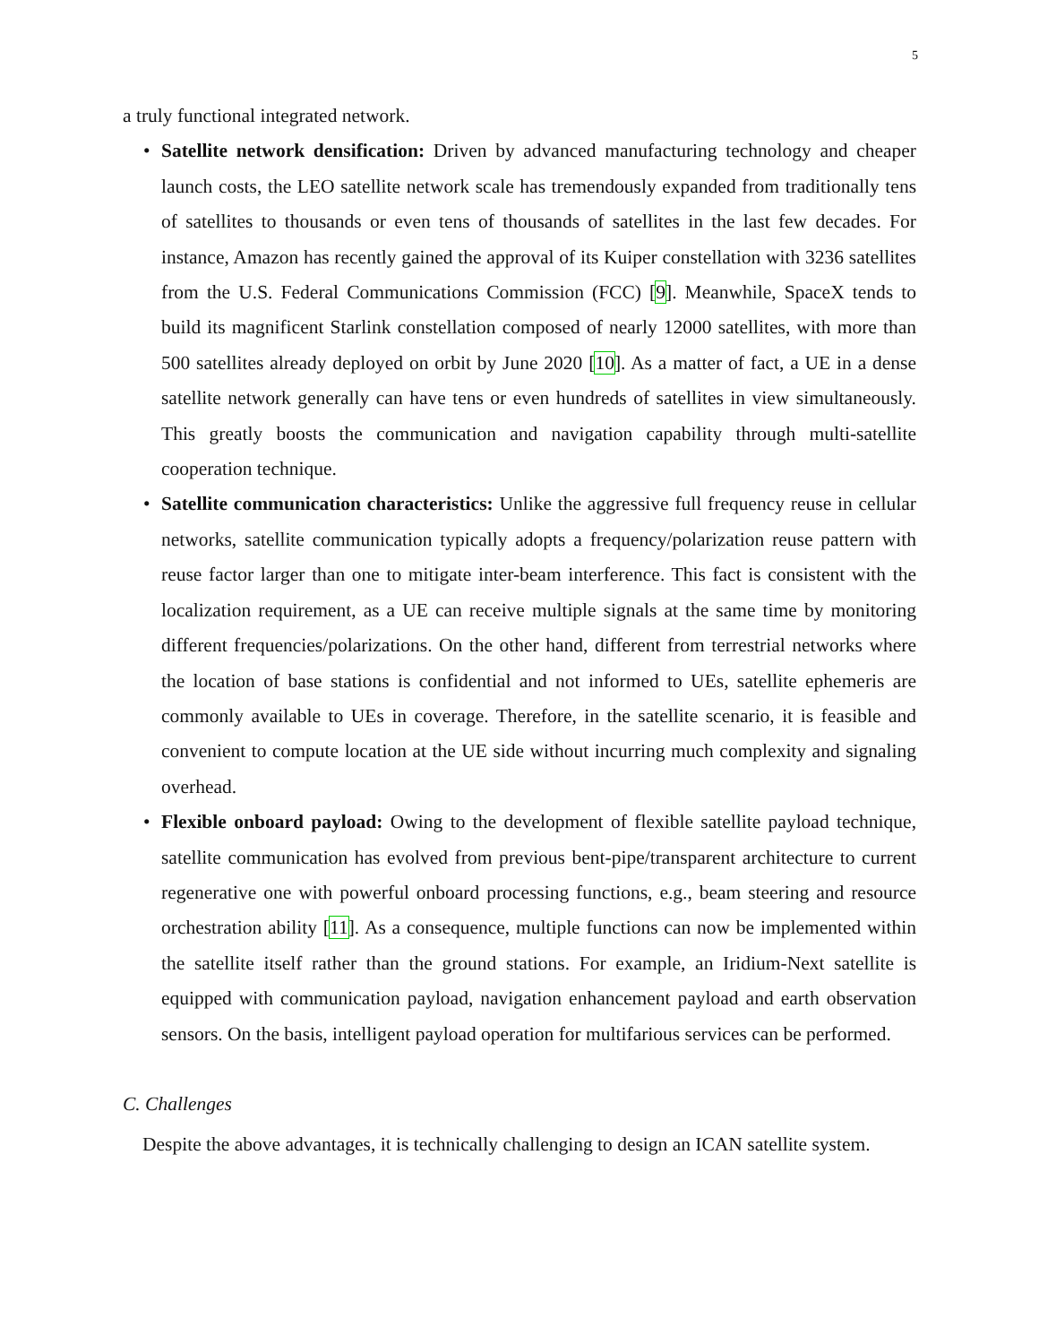5
a truly functional integrated network.
• Satellite network densification: Driven by advanced manufacturing technology and cheaper launch costs, the LEO satellite network scale has tremendously expanded from traditionally tens of satellites to thousands or even tens of thousands of satellites in the last few decades. For instance, Amazon has recently gained the approval of its Kuiper constellation with 3236 satellites from the U.S. Federal Communications Commission (FCC) [9]. Meanwhile, SpaceX tends to build its magnificent Starlink constellation composed of nearly 12000 satellites, with more than 500 satellites already deployed on orbit by June 2020 [10]. As a matter of fact, a UE in a dense satellite network generally can have tens or even hundreds of satellites in view simultaneously. This greatly boosts the communication and navigation capability through multi-satellite cooperation technique.
• Satellite communication characteristics: Unlike the aggressive full frequency reuse in cellular networks, satellite communication typically adopts a frequency/polarization reuse pattern with reuse factor larger than one to mitigate inter-beam interference. This fact is consistent with the localization requirement, as a UE can receive multiple signals at the same time by monitoring different frequencies/polarizations. On the other hand, different from terrestrial networks where the location of base stations is confidential and not informed to UEs, satellite ephemeris are commonly available to UEs in coverage. Therefore, in the satellite scenario, it is feasible and convenient to compute location at the UE side without incurring much complexity and signaling overhead.
• Flexible onboard payload: Owing to the development of flexible satellite payload technique, satellite communication has evolved from previous bent-pipe/transparent architecture to current regenerative one with powerful onboard processing functions, e.g., beam steering and resource orchestration ability [11]. As a consequence, multiple functions can now be implemented within the satellite itself rather than the ground stations. For example, an Iridium-Next satellite is equipped with communication payload, navigation enhancement payload and earth observation sensors. On the basis, intelligent payload operation for multifarious services can be performed.
C. Challenges
Despite the above advantages, it is technically challenging to design an ICAN satellite system.